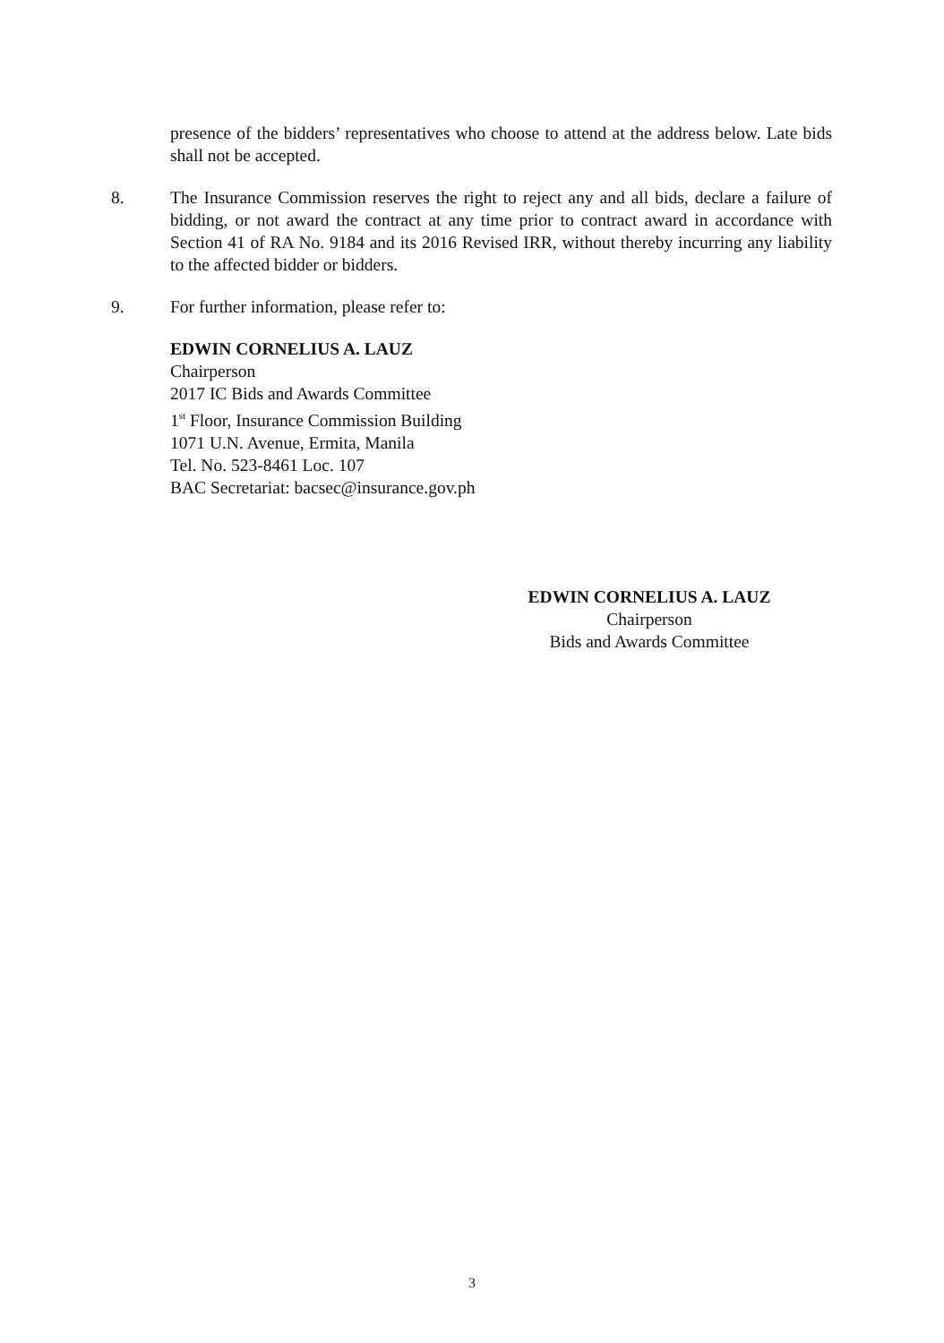presence of the bidders’ representatives who choose to attend at the address below. Late bids shall not be accepted.
8. The Insurance Commission reserves the right to reject any and all bids, declare a failure of bidding, or not award the contract at any time prior to contract award in accordance with Section 41 of RA No. 9184 and its 2016 Revised IRR, without thereby incurring any liability to the affected bidder or bidders.
9. For further information, please refer to:
EDWIN CORNELIUS A. LAUZ
Chairperson
2017 IC Bids and Awards Committee
1<sup>st</sup> Floor, Insurance Commission Building
1071 U.N. Avenue, Ermita, Manila
Tel. No. 523-8461 Loc. 107
BAC Secretariat: bacsec@insurance.gov.ph
EDWIN CORNELIUS A. LAUZ
Chairperson
Bids and Awards Committee
3